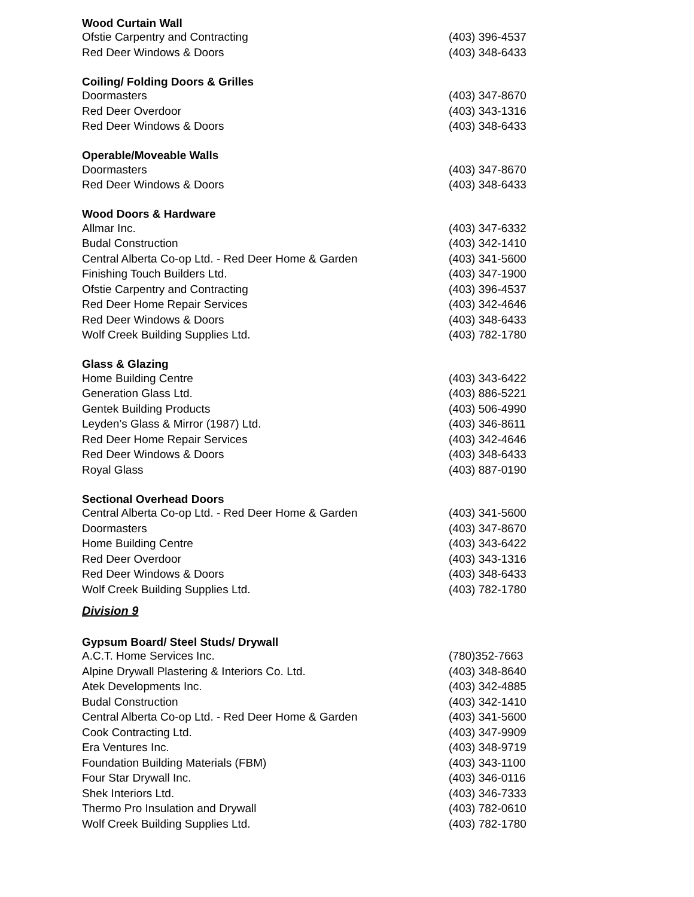| Wood Curtain Wall | |
| --- | --- |
| Ofstie Carpentry and Contracting | (403) 396-4537 |
| Red Deer Windows & Doors | (403) 348-6433 |
| Coiling/ Folding Doors & Grilles | |
| Doormasters | (403) 347-8670 |
| Red Deer Overdoor | (403) 343-1316 |
| Red Deer Windows & Doors | (403) 348-6433 |
| Operable/Moveable Walls | |
| Doormasters | (403) 347-8670 |
| Red Deer Windows & Doors | (403) 348-6433 |
| Wood Doors & Hardware | |
| Allmar Inc. | (403) 347-6332 |
| Budal Construction | (403) 342-1410 |
| Central Alberta Co-op Ltd. - Red Deer Home & Garden | (403) 341-5600 |
| Finishing Touch Builders Ltd. | (403) 347-1900 |
| Ofstie Carpentry and Contracting | (403) 396-4537 |
| Red Deer Home Repair Services | (403) 342-4646 |
| Red Deer Windows & Doors | (403) 348-6433 |
| Wolf Creek Building Supplies Ltd. | (403) 782-1780 |
| Glass & Glazing | |
| Home Building Centre | (403) 343-6422 |
| Generation Glass Ltd. | (403) 886-5221 |
| Gentek Building Products | (403) 506-4990 |
| Leyden’s Glass & Mirror (1987) Ltd. | (403) 346-8611 |
| Red Deer Home Repair Services | (403) 342-4646 |
| Red Deer Windows & Doors | (403) 348-6433 |
| Royal Glass | (403) 887-0190 |
| Sectional Overhead Doors | |
| Central Alberta Co-op Ltd. - Red Deer Home & Garden | (403) 341-5600 |
| Doormasters | (403) 347-8670 |
| Home Building Centre | (403) 343-6422 |
| Red Deer Overdoor | (403) 343-1316 |
| Red Deer Windows & Doors | (403) 348-6433 |
| Wolf Creek Building Supplies Ltd. | (403) 782-1780 |
Division 9
| Gypsum Board/ Steel Studs/ Drywall | |
| --- | --- |
| A.C.T. Home Services Inc. | (780)352-7663 |
| Alpine Drywall Plastering & Interiors Co. Ltd. | (403) 348-8640 |
| Atek Developments Inc. | (403) 342-4885 |
| Budal Construction | (403) 342-1410 |
| Central Alberta Co-op Ltd. - Red Deer Home & Garden | (403) 341-5600 |
| Cook Contracting Ltd. | (403) 347-9909 |
| Era Ventures Inc. | (403) 348-9719 |
| Foundation Building Materials (FBM) | (403) 343-1100 |
| Four Star Drywall Inc. | (403) 346-0116 |
| Shek Interiors Ltd. | (403) 346-7333 |
| Thermo Pro Insulation and Drywall | (403) 782-0610 |
| Wolf Creek Building Supplies Ltd. | (403) 782-1780 |